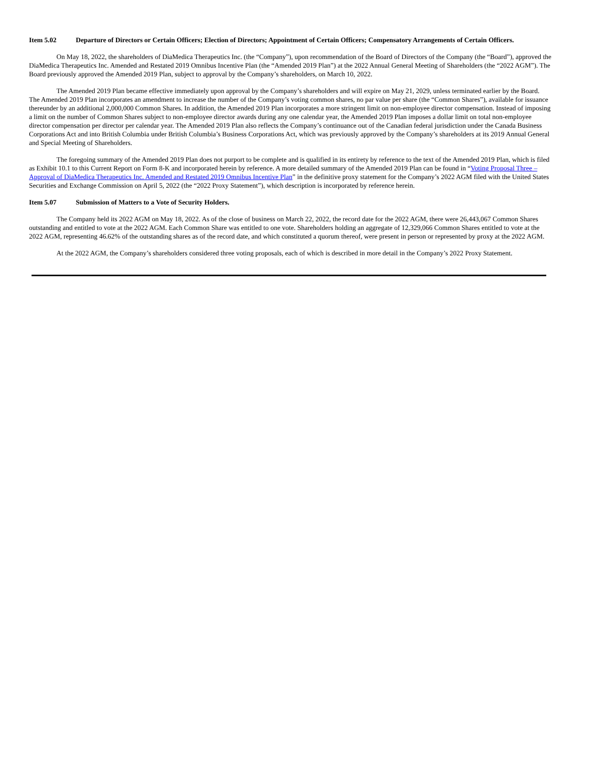Item 5.02 Departure of Directors or Certain Officers; Election of Directors; Appointment of Certain Officers; Compensatory Arrangements of Certain Officers.
On May 18, 2022, the shareholders of DiaMedica Therapeutics Inc. (the “Company”), upon recommendation of the Board of Directors of the Company (the “Board”), approved the DiaMedica Therapeutics Inc. Amended and Restated 2019 Omnibus Incentive Plan (the “Amended 2019 Plan”) at the 2022 Annual General Meeting of Shareholders (the “2022 AGM”). The Board previously approved the Amended 2019 Plan, subject to approval by the Company’s shareholders, on March 10, 2022.
The Amended 2019 Plan became effective immediately upon approval by the Company’s shareholders and will expire on May 21, 2029, unless terminated earlier by the Board. The Amended 2019 Plan incorporates an amendment to increase the number of the Company’s voting common shares, no par value per share (the “Common Shares”), available for issuance thereunder by an additional 2,000,000 Common Shares. In addition, the Amended 2019 Plan incorporates a more stringent limit on non-employee director compensation. Instead of imposing a limit on the number of Common Shares subject to non-employee director awards during any one calendar year, the Amended 2019 Plan imposes a dollar limit on total non-employee director compensation per director per calendar year. The Amended 2019 Plan also reflects the Company’s continuance out of the Canadian federal jurisdiction under the Canada Business Corporations Act and into British Columbia under British Columbia’s Business Corporations Act, which was previously approved by the Company’s shareholders at its 2019 Annual General and Special Meeting of Shareholders.
The foregoing summary of the Amended 2019 Plan does not purport to be complete and is qualified in its entirety by reference to the text of the Amended 2019 Plan, which is filed as Exhibit 10.1 to this Current Report on Form 8-K and incorporated herein by reference. A more detailed summary of the Amended 2019 Plan can be found in “Voting Proposal Three – Approval of DiaMedica Therapeutics Inc. Amended and Restated 2019 Omnibus Incentive Plan” in the definitive proxy statement for the Company’s 2022 AGM filed with the United States Securities and Exchange Commission on April 5, 2022 (the “2022 Proxy Statement”), which description is incorporated by reference herein.
Item 5.07 Submission of Matters to a Vote of Security Holders.
The Company held its 2022 AGM on May 18, 2022. As of the close of business on March 22, 2022, the record date for the 2022 AGM, there were 26,443,067 Common Shares outstanding and entitled to vote at the 2022 AGM. Each Common Share was entitled to one vote. Shareholders holding an aggregate of 12,329,066 Common Shares entitled to vote at the 2022 AGM, representing 46.62% of the outstanding shares as of the record date, and which constituted a quorum thereof, were present in person or represented by proxy at the 2022 AGM.
At the 2022 AGM, the Company’s shareholders considered three voting proposals, each of which is described in more detail in the Company’s 2022 Proxy Statement.